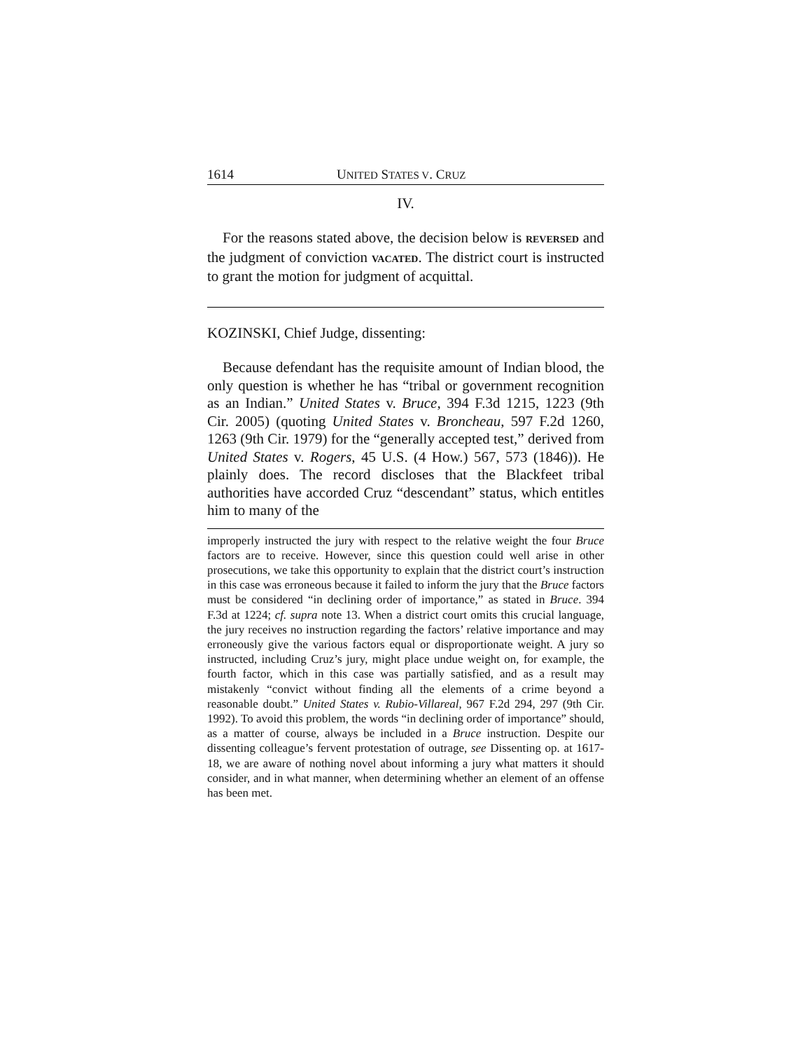1614 UNITED STATES V. CRUZ
IV.
For the reasons stated above, the decision below is REVERSED and the judgment of conviction VACATED. The district court is instructed to grant the motion for judgment of acquittal.
KOZINSKI, Chief Judge, dissenting:
Because defendant has the requisite amount of Indian blood, the only question is whether he has “tribal or government recognition as an Indian.” United States v. Bruce, 394 F.3d 1215, 1223 (9th Cir. 2005) (quoting United States v. Broncheau, 597 F.2d 1260, 1263 (9th Cir. 1979) for the “generally accepted test,” derived from United States v. Rogers, 45 U.S. (4 How.) 567, 573 (1846)). He plainly does. The record discloses that the Blackfeet tribal authorities have accorded Cruz “descendant” status, which entitles him to many of the
improperly instructed the jury with respect to the relative weight the four Bruce factors are to receive. However, since this question could well arise in other prosecutions, we take this opportunity to explain that the district court’s instruction in this case was erroneous because it failed to inform the jury that the Bruce factors must be considered “in declining order of importance,” as stated in Bruce. 394 F.3d at 1224; cf. supra note 13. When a district court omits this crucial language, the jury receives no instruction regarding the factors’ relative importance and may erroneously give the various factors equal or disproportionate weight. A jury so instructed, including Cruz’s jury, might place undue weight on, for example, the fourth factor, which in this case was partially satisfied, and as a result may mistakenly “convict without finding all the elements of a crime beyond a reasonable doubt.” United States v. Rubio-Villareal, 967 F.2d 294, 297 (9th Cir. 1992). To avoid this problem, the words “in declining order of importance” should, as a matter of course, always be included in a Bruce instruction. Despite our dissenting colleague’s fervent protestation of outrage, see Dissenting op. at 1617-18, we are aware of nothing novel about informing a jury what matters it should consider, and in what manner, when determining whether an element of an offense has been met.